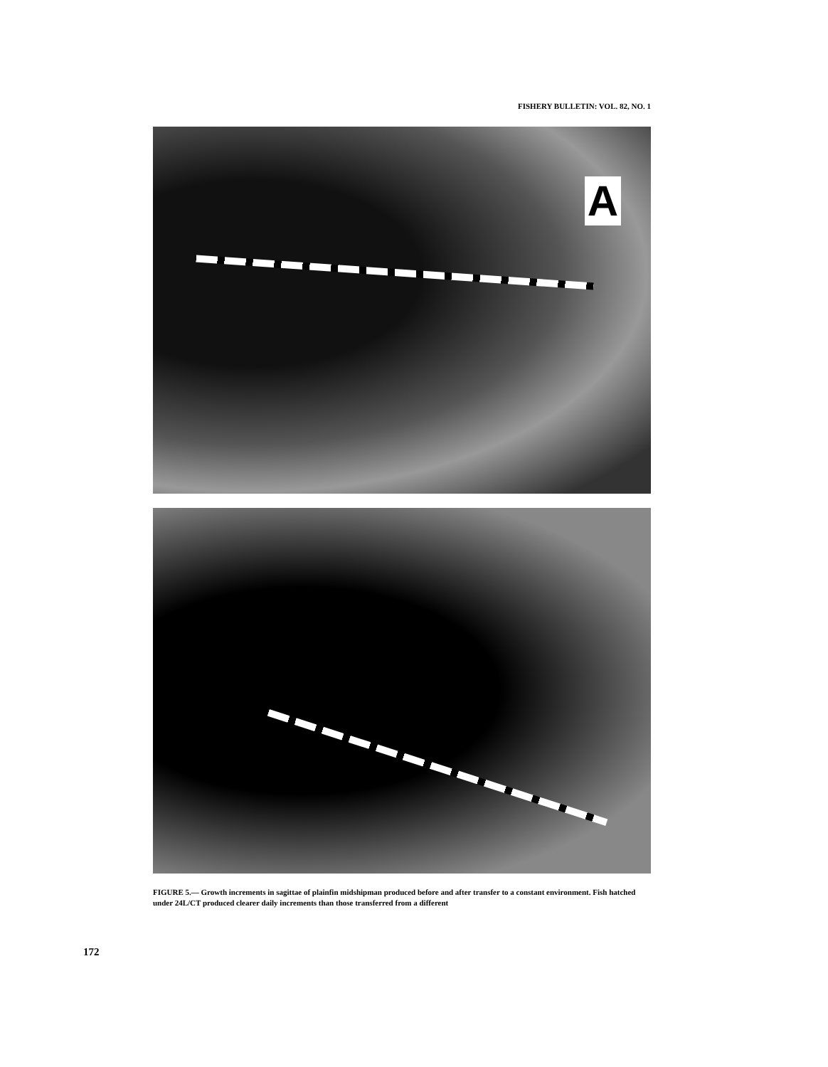FISHERY BULLETIN: VOL. 82, NO. 1
A
FIGURE 5.— Growth increments in sagittae of plainfin midshipman produced before and after transfer to a constant environment. Fish hatched under 24L/CT produced clearer daily increments than those transferred from a different
172